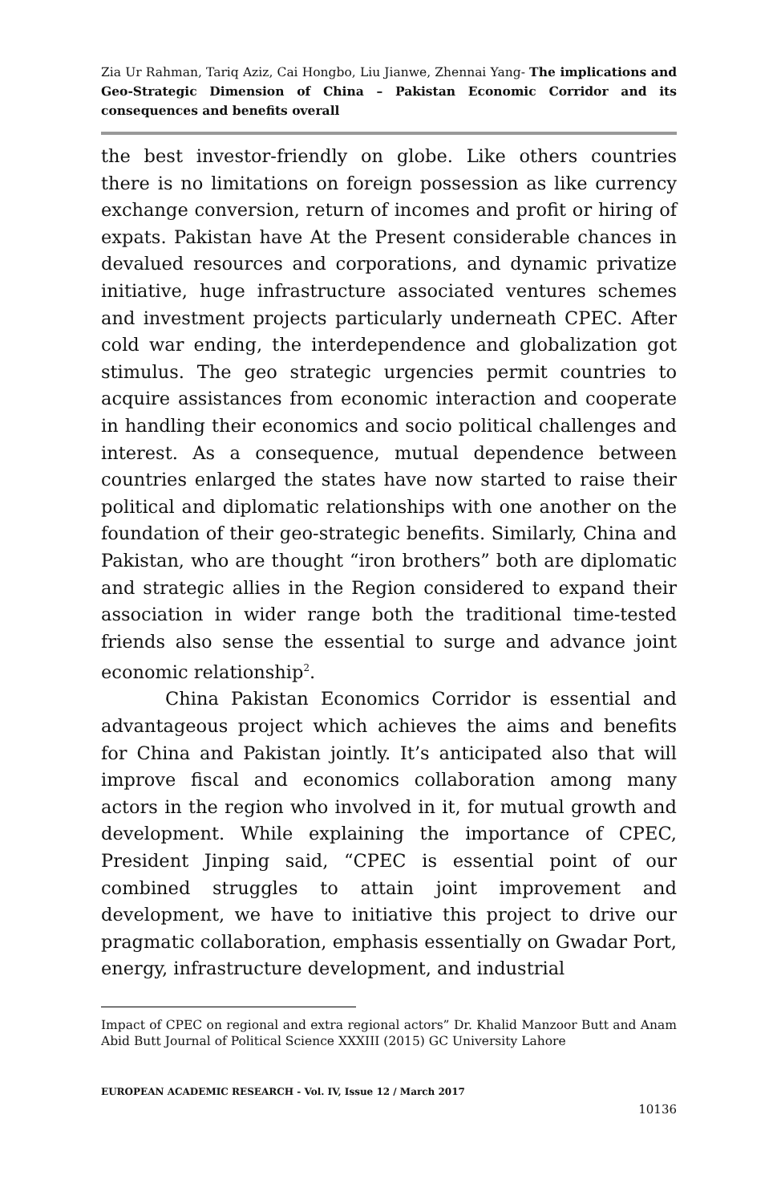Zia Ur Rahman, Tariq Aziz, Cai Hongbo, Liu Jianwe, Zhennai Yang- The implications and Geo-Strategic Dimension of China – Pakistan Economic Corridor and its consequences and benefits overall
the best investor-friendly on globe. Like others countries there is no limitations on foreign possession as like currency exchange conversion, return of incomes and profit or hiring of expats. Pakistan have At the Present considerable chances in devalued resources and corporations, and dynamic privatize initiative, huge infrastructure associated ventures schemes and investment projects particularly underneath CPEC. After cold war ending, the interdependence and globalization got stimulus. The geo strategic urgencies permit countries to acquire assistances from economic interaction and cooperate in handling their economics and socio political challenges and interest. As a consequence, mutual dependence between countries enlarged the states have now started to raise their political and diplomatic relationships with one another on the foundation of their geo-strategic benefits. Similarly, China and Pakistan, who are thought “iron brothers” both are diplomatic and strategic allies in the Region considered to expand their association in wider range both the traditional time-tested friends also sense the essential to surge and advance joint economic relationship<sup>2</sup>.
China Pakistan Economics Corridor is essential and advantageous project which achieves the aims and benefits for China and Pakistan jointly. It’s anticipated also that will improve fiscal and economics collaboration among many actors in the region who involved in it, for mutual growth and development. While explaining the importance of CPEC, President Jinping said, “CPEC is essential point of our combined struggles to attain joint improvement and development, we have to initiative this project to drive our pragmatic collaboration, emphasis essentially on Gwadar Port, energy, infrastructure development, and industrial
Impact of CPEC on regional and extra regional actors” Dr. Khalid Manzoor Butt and Anam Abid Butt Journal of Political Science XXXIII (2015) GC University Lahore
EUROPEAN ACADEMIC RESEARCH - Vol. IV, Issue 12 / March 2017
10136